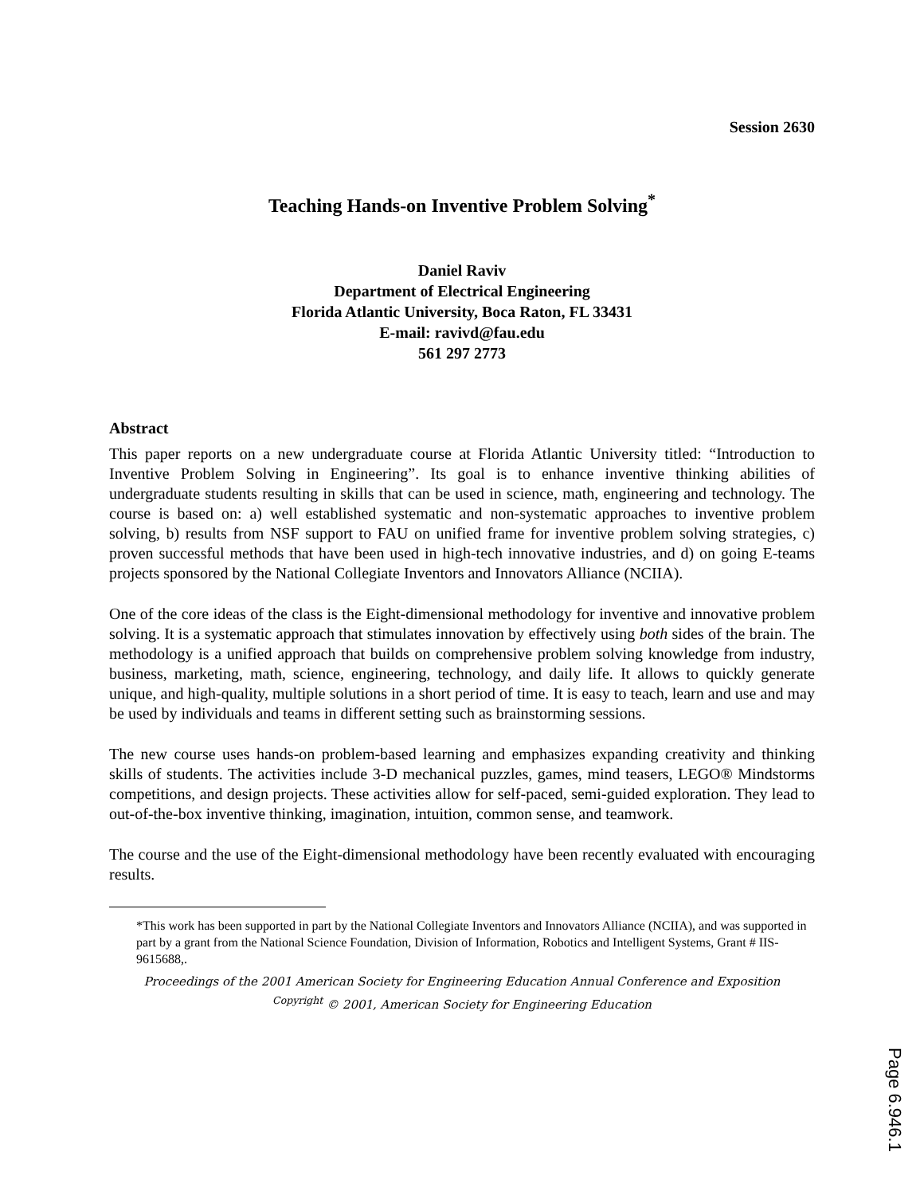Session 2630
Teaching Hands-on Inventive Problem Solving<sup>*</sup>
Daniel Raviv
Department of Electrical Engineering
Florida Atlantic University, Boca Raton, FL 33431
E-mail: ravivd@fau.edu
561 297 2773
Abstract
This paper reports on a new undergraduate course at Florida Atlantic University titled: “Introduction to Inventive Problem Solving in Engineering”. Its goal is to enhance inventive thinking abilities of undergraduate students resulting in skills that can be used in science, math, engineering and technology. The course is based on: a) well established systematic and non-systematic approaches to inventive problem solving, b) results from NSF support to FAU on unified frame for inventive problem solving strategies, c) proven successful methods that have been used in high-tech innovative industries, and d) on going E-teams projects sponsored by the National Collegiate Inventors and Innovators Alliance (NCIIA).
One of the core ideas of the class is the Eight-dimensional methodology for inventive and innovative problem solving. It is a systematic approach that stimulates innovation by effectively using both sides of the brain. The methodology is a unified approach that builds on comprehensive problem solving knowledge from industry, business, marketing, math, science, engineering, technology, and daily life. It allows to quickly generate unique, and high-quality, multiple solutions in a short period of time. It is easy to teach, learn and use and may be used by individuals and teams in different setting such as brainstorming sessions.
The new course uses hands-on problem-based learning and emphasizes expanding creativity and thinking skills of students. The activities include 3-D mechanical puzzles, games, mind teasers, LEGO® Mindstorms competitions, and design projects. These activities allow for self-paced, semi-guided exploration. They lead to out-of-the-box inventive thinking, imagination, intuition, common sense, and teamwork.
The course and the use of the Eight-dimensional methodology have been recently evaluated with encouraging results.
*This work has been supported in part by the National Collegiate Inventors and Innovators Alliance (NCIIA), and was supported in part by a grant from the National Science Foundation, Division of Information, Robotics and Intelligent Systems, Grant # IIS-9615688,.
Proceedings of the 2001 American Society for Engineering Education Annual Conference and Exposition
<sup>Copyright</sup> © 2001, American Society for Engineering Education
Page 6.946.1